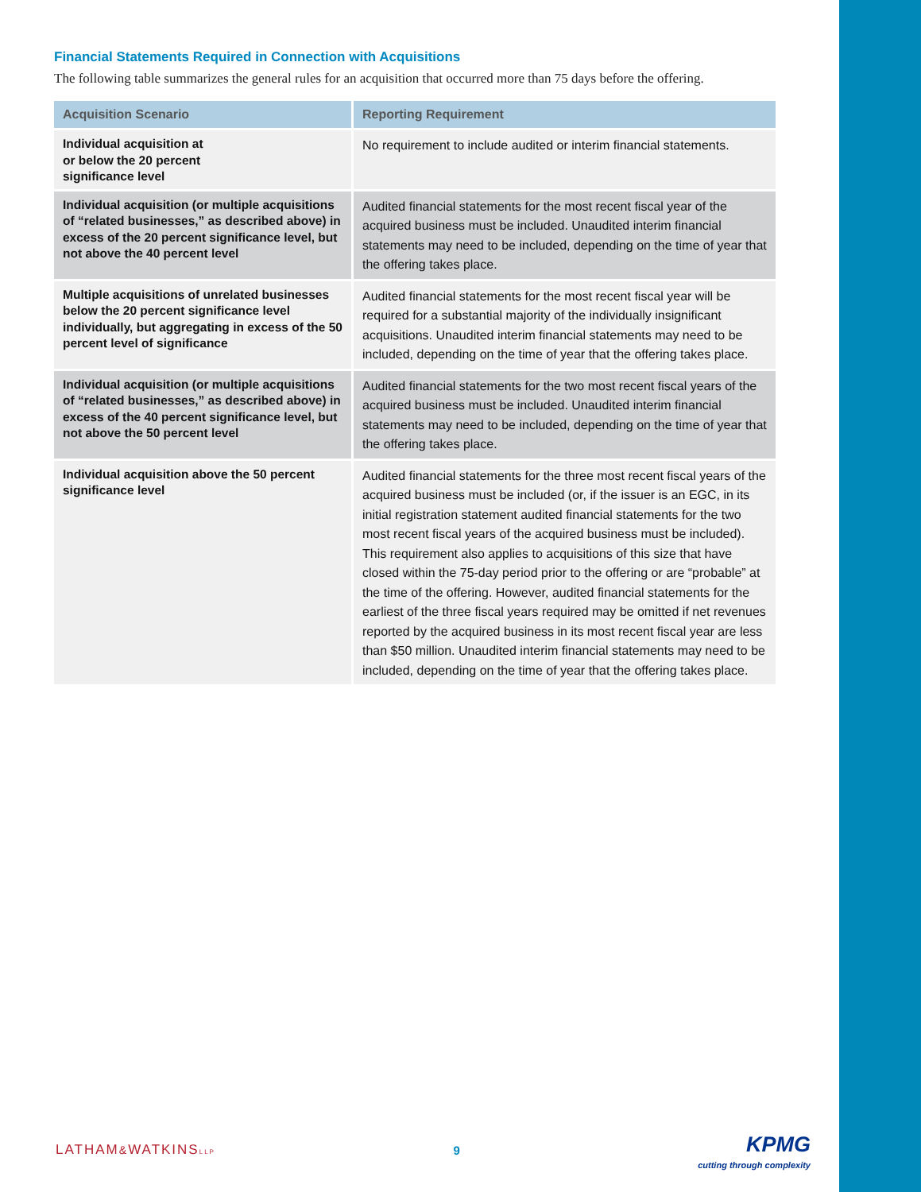Financial Statements Required in Connection with Acquisitions
The following table summarizes the general rules for an acquisition that occurred more than 75 days before the offering.
| Acquisition Scenario | Reporting Requirement |
| --- | --- |
| Individual acquisition at or below the 20 percent significance level | No requirement to include audited or interim financial statements. |
| Individual acquisition (or multiple acquisitions of “related businesses,” as described above) in excess of the 20 percent significance level, but not above the 40 percent level | Audited financial statements for the most recent fiscal year of the acquired business must be included. Unaudited interim financial statements may need to be included, depending on the time of year that the offering takes place. |
| Multiple acquisitions of unrelated businesses below the 20 percent significance level individually, but aggregating in excess of the 50 percent level of significance | Audited financial statements for the most recent fiscal year will be required for a substantial majority of the individually insignificant acquisitions. Unaudited interim financial statements may need to be included, depending on the time of year that the offering takes place. |
| Individual acquisition (or multiple acquisitions of “related businesses,” as described above) in excess of the 40 percent significance level, but not above the 50 percent level | Audited financial statements for the two most recent fiscal years of the acquired business must be included. Unaudited interim financial statements may need to be included, depending on the time of year that the offering takes place. |
| Individual acquisition above the 50 percent significance level | Audited financial statements for the three most recent fiscal years of the acquired business must be included (or, if the issuer is an EGC, in its initial registration statement audited financial statements for the two most recent fiscal years of the acquired business must be included). This requirement also applies to acquisitions of this size that have closed within the 75-day period prior to the offering or are “probable” at the time of the offering. However, audited financial statements for the earliest of the three fiscal years required may be omitted if net revenues reported by the acquired business in its most recent fiscal year are less than $50 million. Unaudited interim financial statements may need to be included, depending on the time of year that the offering takes place. |
LATHAM&WATKINSLLP
9
KPMG
cutting through complexity